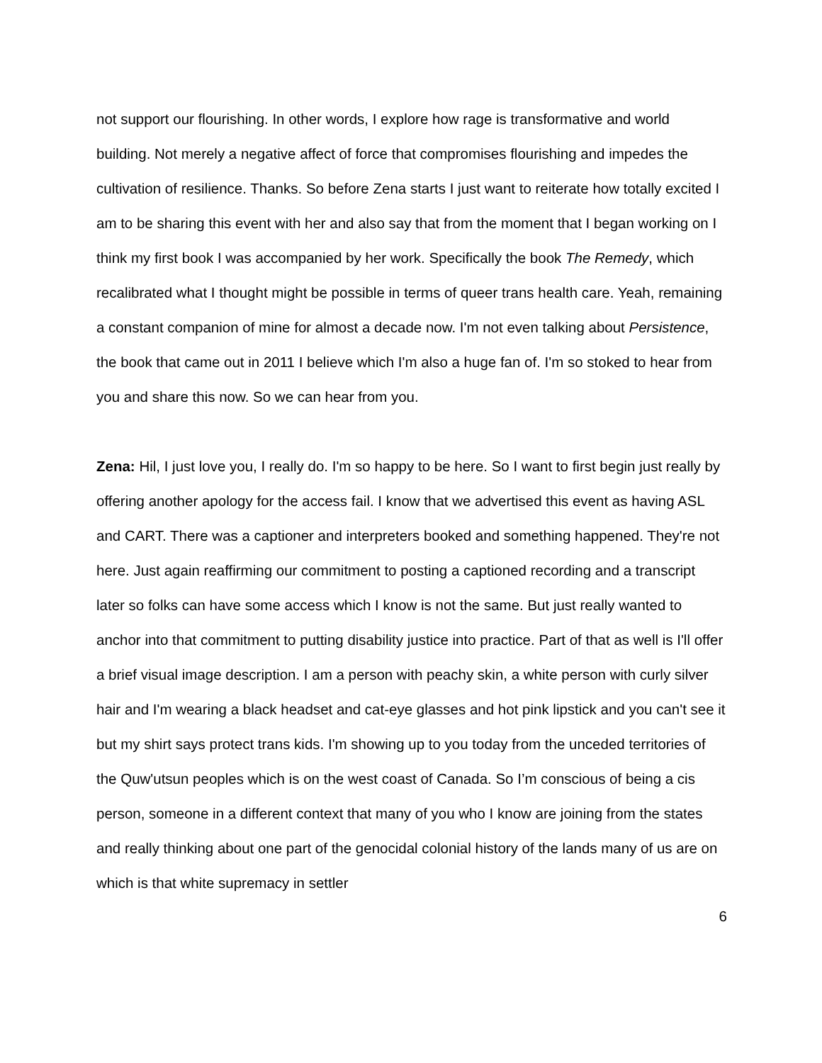not support our flourishing. In other words, I explore how rage is transformative and world building. Not merely a negative affect of force that compromises flourishing and impedes the cultivation of resilience. Thanks. So before Zena starts I just want to reiterate how totally excited I am to be sharing this event with her and also say that from the moment that I began working on I think my first book I was accompanied by her work. Specifically the book The Remedy, which recalibrated what I thought might be possible in terms of queer trans health care. Yeah, remaining a constant companion of mine for almost a decade now. I'm not even talking about Persistence, the book that came out in 2011 I believe which I'm also a huge fan of. I'm so stoked to hear from you and share this now. So we can hear from you.
Zena: Hil, I just love you, I really do. I'm so happy to be here. So I want to first begin just really by offering another apology for the access fail. I know that we advertised this event as having ASL and CART. There was a captioner and interpreters booked and something happened. They're not here. Just again reaffirming our commitment to posting a captioned recording and a transcript later so folks can have some access which I know is not the same. But just really wanted to anchor into that commitment to putting disability justice into practice. Part of that as well is I'll offer a brief visual image description. I am a person with peachy skin, a white person with curly silver hair and I'm wearing a black headset and cat-eye glasses and hot pink lipstick and you can't see it but my shirt says protect trans kids. I'm showing up to you today from the unceded territories of the Quw'utsun peoples which is on the west coast of Canada. So I’m conscious of being a cis person, someone in a different context that many of you who I know are joining from the states and really thinking about one part of the genocidal colonial history of the lands many of us are on which is that white supremacy in settler
6